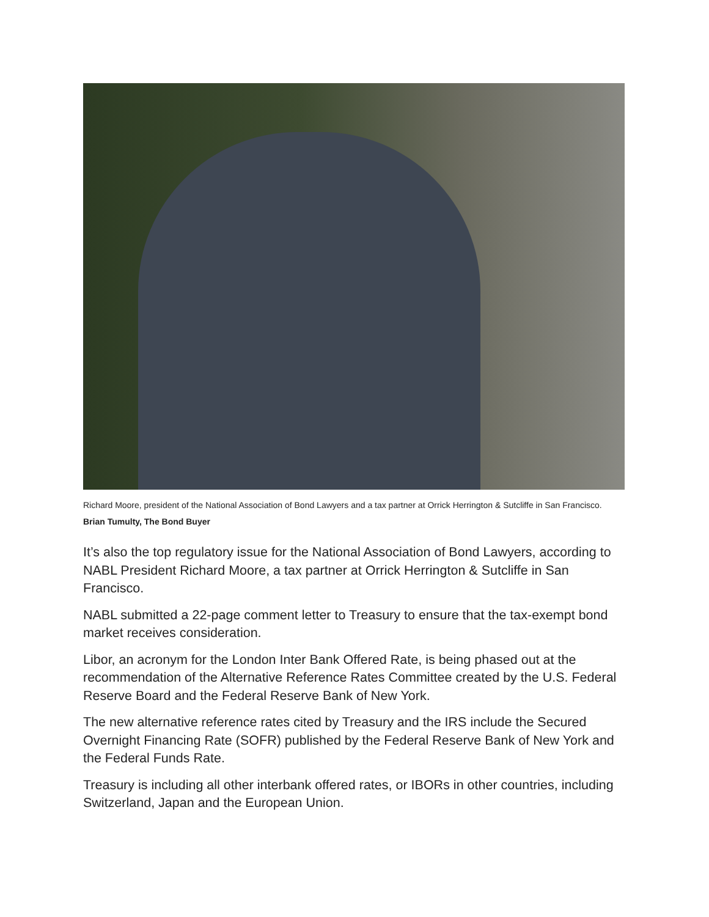Richard Moore, president of the National Association of Bond Lawyers and a tax partner at Orrick Herrington & Sutcliffe in San Francisco. Brian Tumulty, The Bond Buyer
It’s also the top regulatory issue for the National Association of Bond Lawyers, according to NABL President Richard Moore, a tax partner at Orrick Herrington & Sutcliffe in San Francisco.
NABL submitted a 22-page comment letter to Treasury to ensure that the tax-exempt bond market receives consideration.
Libor, an acronym for the London Inter Bank Offered Rate, is being phased out at the recommendation of the Alternative Reference Rates Committee created by the U.S. Federal Reserve Board and the Federal Reserve Bank of New York.
The new alternative reference rates cited by Treasury and the IRS include the Secured Overnight Financing Rate (SOFR) published by the Federal Reserve Bank of New York and the Federal Funds Rate.
Treasury is including all other interbank offered rates, or IBORs in other countries, including Switzerland, Japan and the European Union.